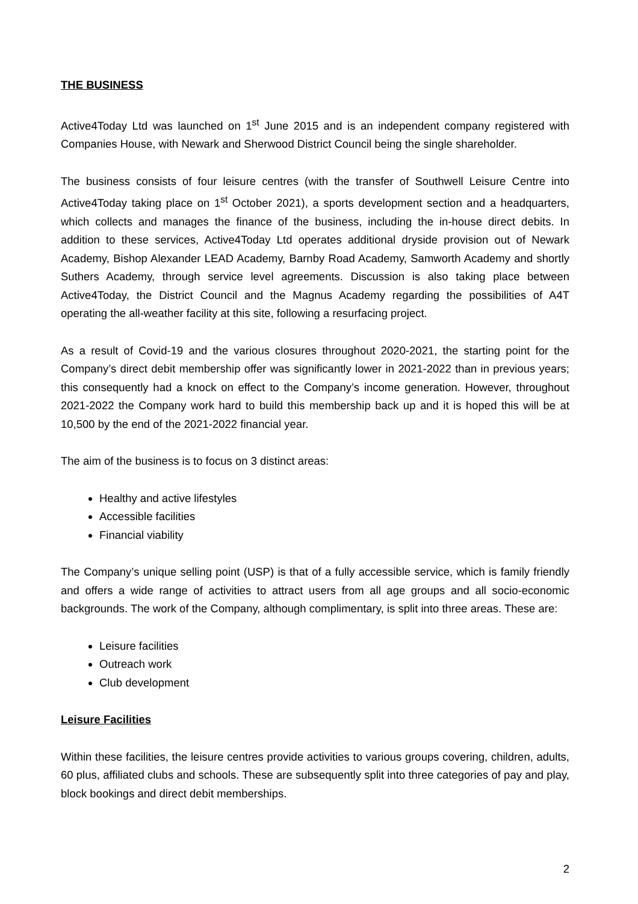THE BUSINESS
Active4Today Ltd was launched on 1<sup>st</sup> June 2015 and is an independent company registered with Companies House, with Newark and Sherwood District Council being the single shareholder.
The business consists of four leisure centres (with the transfer of Southwell Leisure Centre into Active4Today taking place on 1<sup>st</sup> October 2021), a sports development section and a headquarters, which collects and manages the finance of the business, including the in-house direct debits. In addition to these services, Active4Today Ltd operates additional dryside provision out of Newark Academy, Bishop Alexander LEAD Academy, Barnby Road Academy, Samworth Academy and shortly Suthers Academy, through service level agreements. Discussion is also taking place between Active4Today, the District Council and the Magnus Academy regarding the possibilities of A4T operating the all-weather facility at this site, following a resurfacing project.
As a result of Covid-19 and the various closures throughout 2020-2021, the starting point for the Company’s direct debit membership offer was significantly lower in 2021-2022 than in previous years; this consequently had a knock on effect to the Company’s income generation. However, throughout 2021-2022 the Company work hard to build this membership back up and it is hoped this will be at 10,500 by the end of the 2021-2022 financial year.
The aim of the business is to focus on 3 distinct areas:
Healthy and active lifestyles
Accessible facilities
Financial viability
The Company’s unique selling point (USP) is that of a fully accessible service, which is family friendly and offers a wide range of activities to attract users from all age groups and all socio-economic backgrounds. The work of the Company, although complimentary, is split into three areas. These are:
Leisure facilities
Outreach work
Club development
Leisure Facilities
Within these facilities, the leisure centres provide activities to various groups covering, children, adults, 60 plus, affiliated clubs and schools. These are subsequently split into three categories of pay and play, block bookings and direct debit memberships.
2